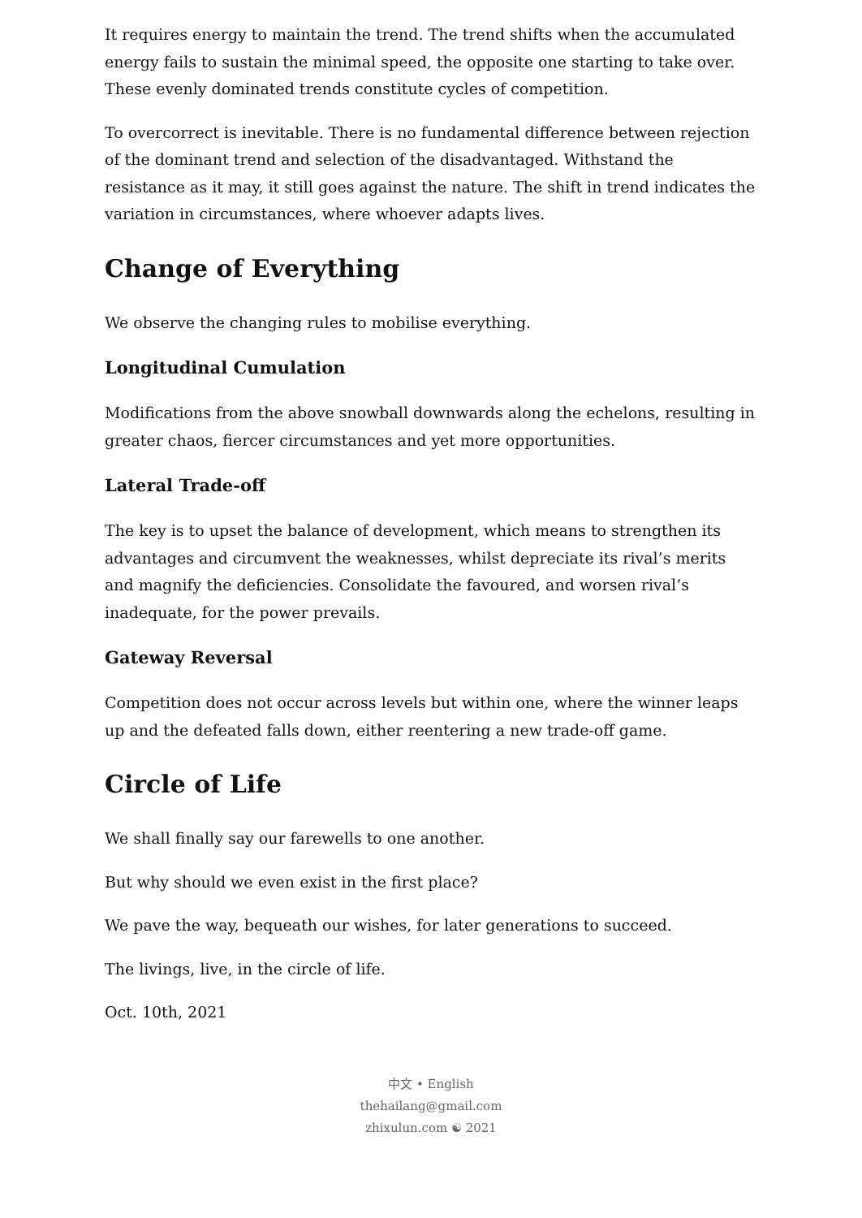It requires energy to maintain the trend. The trend shifts when the accumulated energy fails to sustain the minimal speed, the opposite one starting to take over. These evenly dominated trends constitute cycles of competition.
To overcorrect is inevitable. There is no fundamental difference between rejection of the dominant trend and selection of the disadvantaged. Withstand the resistance as it may, it still goes against the nature. The shift in trend indicates the variation in circumstances, where whoever adapts lives.
Change of Everything
We observe the changing rules to mobilise everything.
Longitudinal Cumulation
Modifications from the above snowball downwards along the echelons, resulting in greater chaos, fiercer circumstances and yet more opportunities.
Lateral Trade-off
The key is to upset the balance of development, which means to strengthen its advantages and circumvent the weaknesses, whilst depreciate its rival’s merits and magnify the deficiencies. Consolidate the favoured, and worsen rival’s inadequate, for the power prevails.
Gateway Reversal
Competition does not occur across levels but within one, where the winner leaps up and the defeated falls down, either reentering a new trade-off game.
Circle of Life
We shall finally say our farewells to one another.
But why should we even exist in the first place?
We pave the way, bequeath our wishes, for later generations to succeed.
The livings, live, in the circle of life.
Oct. 10th, 2021
中文 • English
thehailang@gmail.com
zhixulun.com ☯ 2021